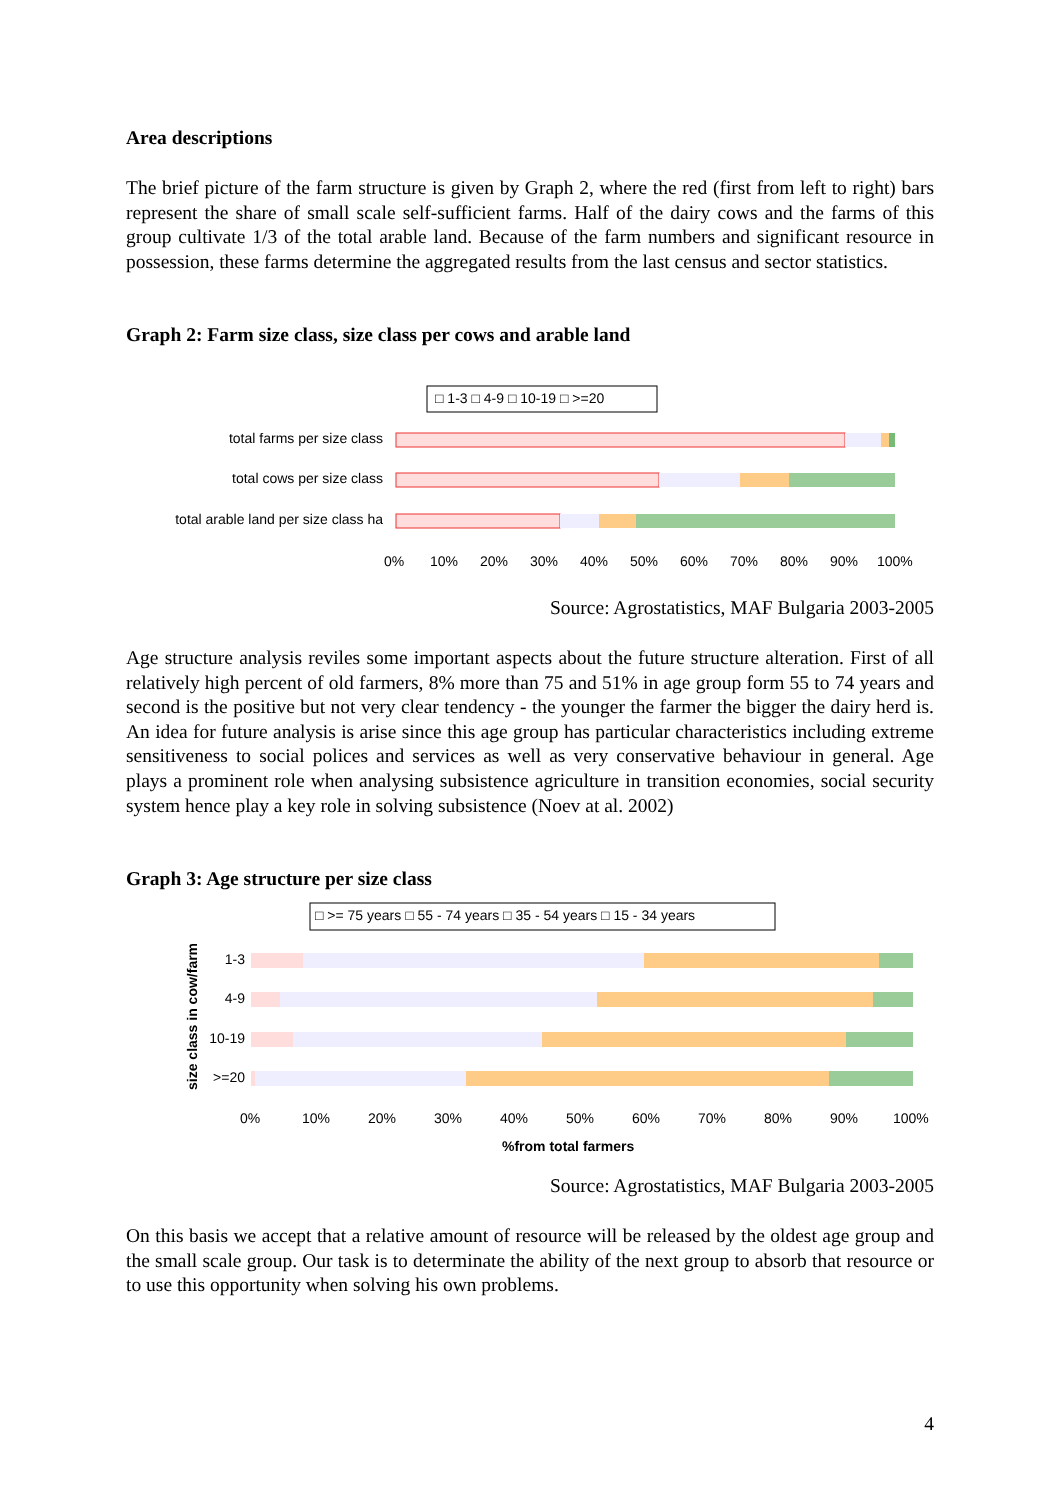Area descriptions
The brief picture of the farm structure is given by Graph 2, where the red (first from left to right) bars represent the share of small scale self-sufficient farms. Half of the dairy cows and the farms of this group cultivate 1/3 of the total arable land. Because of the farm numbers and significant resource in possession, these farms determine the aggregated results from the last census and sector statistics.
Graph 2: Farm size class, size class per cows and arable land
□ 1-3 □ 4-9 □ 10-19 □ >=20
total farms per size class
total cows per size class
total arable land per size class ha
0%
10%
20%
30%
40%
50%
60%
70%
80%
90%
100%
Source: Agrostatistics, MAF Bulgaria 2003-2005
Age structure analysis reviles some important aspects about the future structure alteration. First of all relatively high percent of old farmers, 8% more than 75 and 51% in age group form 55 to 74 years and second is the positive but not very clear tendency - the younger the farmer the bigger the dairy herd is. An idea for future analysis is arise since this age group has particular characteristics including extreme sensitiveness to social polices and services as well as very conservative behaviour in general. Age plays a prominent role when analysing subsistence agriculture in transition economies, social security system hence play a key role in solving subsistence (Noev at al. 2002)
Graph 3: Age structure per size class
□ >= 75 years □ 55 - 74 years □ 35 - 54 years □ 15 - 34 years
size class in cow/farm
1-3
4-9
10-19
>=20
0%
10%
20%
30%
40%
50%
60%
70%
80%
90%
100%
%from total farmers
Source: Agrostatistics, MAF Bulgaria 2003-2005
On this basis we accept that a relative amount of resource will be released by the oldest age group and the small scale group. Our task is to determinate the ability of the next group to absorb that resource or to use this opportunity when solving his own problems.
4